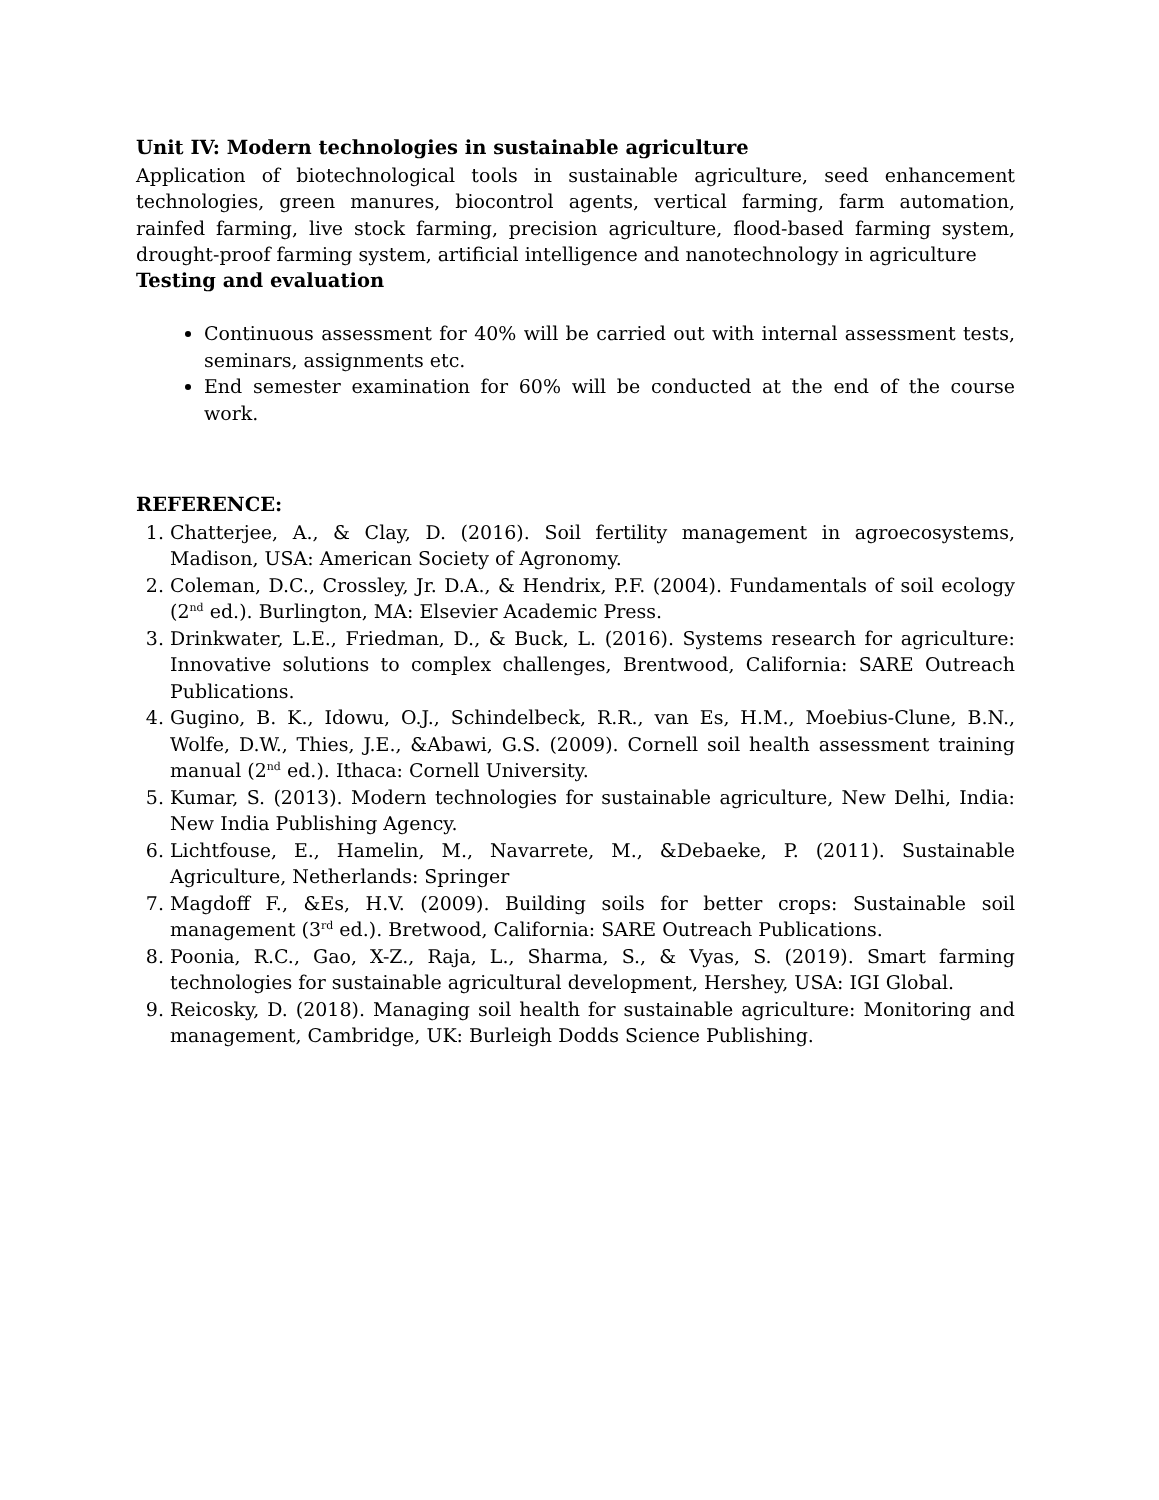Unit IV: Modern technologies in sustainable agriculture
Application of biotechnological tools in sustainable agriculture, seed enhancement technologies, green manures, biocontrol agents, vertical farming, farm automation, rainfed farming, live stock farming, precision agriculture, flood-based farming system, drought-proof farming system, artificial intelligence and nanotechnology in agriculture
Testing and evaluation
Continuous assessment for 40% will be carried out with internal assessment tests, seminars, assignments etc.
End semester examination for 60% will be conducted at the end of the course work.
REFERENCE:
1. Chatterjee, A., & Clay, D. (2016). Soil fertility management in agroecosystems, Madison, USA: American Society of Agronomy.
2. Coleman, D.C., Crossley, Jr. D.A., & Hendrix, P.F. (2004). Fundamentals of soil ecology (2<sup>nd</sup> ed.). Burlington, MA: Elsevier Academic Press.
3. Drinkwater, L.E., Friedman, D., & Buck, L. (2016). Systems research for agriculture: Innovative solutions to complex challenges, Brentwood, California: SARE Outreach Publications.
4. Gugino, B. K., Idowu, O.J., Schindelbeck, R.R., van Es, H.M., Moebius-Clune, B.N., Wolfe, D.W., Thies, J.E., &Abawi, G.S. (2009). Cornell soil health assessment training manual (2<sup>nd</sup> ed.). Ithaca: Cornell University.
5. Kumar, S. (2013). Modern technologies for sustainable agriculture, New Delhi, India: New India Publishing Agency.
6. Lichtfouse, E., Hamelin, M., Navarrete, M., &Debaeke, P. (2011). Sustainable Agriculture, Netherlands: Springer
7. Magdoff F., &Es, H.V. (2009). Building soils for better crops: Sustainable soil management (3<sup>rd</sup> ed.). Bretwood, California: SARE Outreach Publications.
8. Poonia, R.C., Gao, X-Z., Raja, L., Sharma, S., & Vyas, S. (2019). Smart farming technologies for sustainable agricultural development, Hershey, USA: IGI Global.
9. Reicosky, D. (2018). Managing soil health for sustainable agriculture: Monitoring and management, Cambridge, UK: Burleigh Dodds Science Publishing.